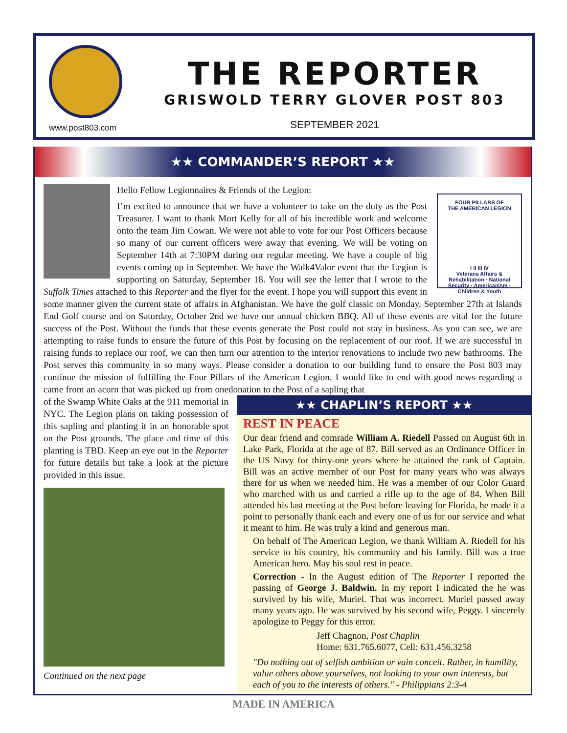www.post803.com
THE REPORTER
GRISWOLD TERRY GLOVER POST 803
SEPTEMBER 2021
★★ COMMANDER’S REPORT ★★
FOUR PILLARS OF
THE AMERICAN LEGION
I II III IV
Veterans Affairs & Rehabilitation · National Security · Americanism · Children & Youth
Hello Fellow Legionnaires & Friends of the Legion:
I’m excited to announce that we have a volunteer to take on the duty as the Post Treasurer. I want to thank Mort Kelly for all of his incredible work and welcome onto the team Jim Cowan. We were not able to vote for our Post Officers because so many of our current officers were away that evening. We will be voting on September 14th at 7:30PM during our regular meeting. We have a couple of big events coming up in September. We have the Walk4Valor event that the Legion is supporting on Saturday, September 18. You will see the letter that I wrote to the Suffolk Times attached to this Reporter and the flyer for the event. I hope you will support this event in some manner given the current state of affairs in Afghanistan. We have the golf classic on Monday, September 27th at Islands End Golf course and on Saturday, October 2nd we have our annual chicken BBQ. All of these events are vital for the future success of the Post. Without the funds that these events generate the Post could not stay in business. As you can see, we are attempting to raise funds to ensure the future of this Post by focusing on the replacement of our roof. If we are successful in raising funds to replace our roof, we can then turn our attention to the interior renovations to include two new bathrooms. The Post serves this community in so many ways. Please consider a donation to our building fund to ensure the Post 803 may continue the mission of fulfilling the Four Pillars of the American Legion. I would like to end with good news regarding a donation to the Post of a sapling that
came from an acorn that was picked up from one of the Swamp White Oaks at the 911 memorial in NYC. The Legion plans on taking possession of this sapling and planting it in an honorable spot on the Post grounds. The place and time of this planting is TBD. Keep an eye out in the Reporter for future details but take a look at the picture provided in this issue.
Continued on the next page
★★ CHAPLIN’S REPORT ★★
REST IN PEACE
Our dear friend and comrade William A. Riedell Passed on August 6th in Lake Park, Florida at the age of 87. Bill served as an Ordinance Officer in the US Navy for thirty-one years where he attained the rank of Captain. Bill was an active member of our Post for many years who was always there for us when we needed him. He was a member of our Color Guard who marched with us and carried a rifle up to the age of 84. When Bill attended his last meeting at the Post before leaving for Florida, he made it a point to personally thank each and every one of us for our service and what it meant to him. He was truly a kind and generous man.
On behalf of The American Legion, we thank William A. Riedell for his service to his country, his community and his family. Bill was a true American hero. May his soul rest in peace.
Correction - In the August edition of The Reporter I reported the passing of George J. Baldwin. In my report I indicated the he was survived by his wife, Muriel. That was incorrect. Muriel passed away many years ago. He was survived by his second wife, Peggy. I sincerely apologize to Peggy for this error.
Jeff Chagnon, Post Chaplin
Home: 631.765.6077, Cell: 631.456.3258
"Do nothing out of selfish ambition or vain conceit. Rather, in humility, value others above yourselves, not looking to your own interests, but each of you to the interests of others." - Philippians 2:3-4
MADE IN AMERICA